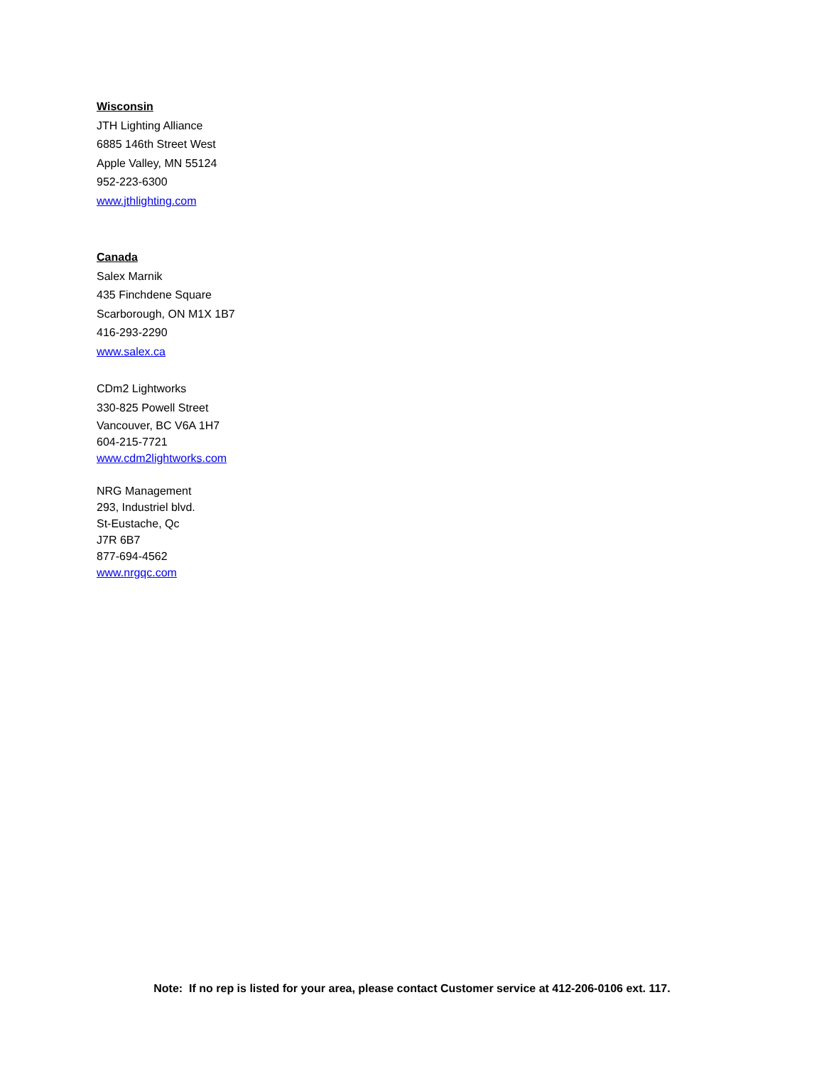Wisconsin
JTH Lighting Alliance
6885 146th Street West
Apple Valley, MN 55124
952-223-6300
www.jthlighting.com
Canada
Salex Marnik
435 Finchdene Square
Scarborough, ON M1X 1B7
416-293-2290
www.salex.ca
CDm2 Lightworks
330-825 Powell Street
Vancouver, BC V6A 1H7
604-215-7721
www.cdm2lightworks.com
NRG Management
293, Industriel blvd.
St-Eustache, Qc
J7R 6B7
877-694-4562
www.nrgqc.com
Note: If no rep is listed for your area, please contact Customer service at 412-206-0106 ext. 117.